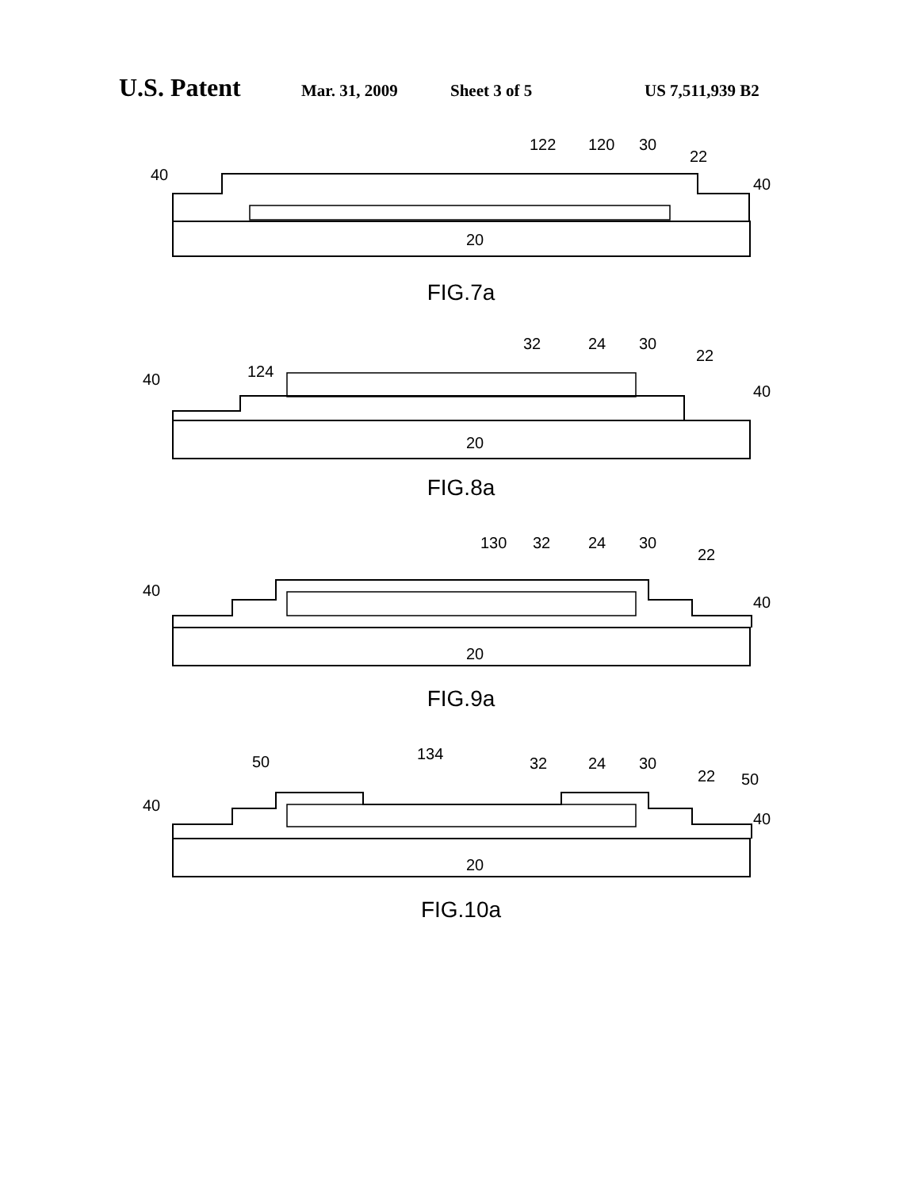U.S. Patent Mar. 31, 2009 Sheet 3 of 5 US 7,511,939 B2
40
40
20
122
120
30
22
FIG.7a
40
40
124
20
32
24
30
22
FIG.8a
40
40
20
130
32
24
30
22
FIG.9a
40
40
50
50
20
134
32
24
30
22
FIG.10a